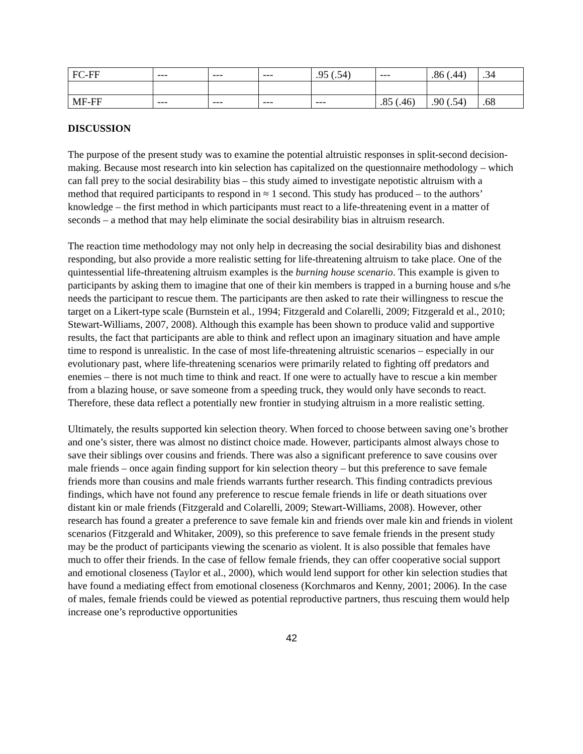| FC-FF | --- | --- | --- | .95 (.54) | --- | .86 (.44) | .34 |
| MF-FF | --- | --- | --- | --- | .85 (.46) | .90 (.54) | .68 |
DISCUSSION
The purpose of the present study was to examine the potential altruistic responses in split-second decision-making. Because most research into kin selection has capitalized on the questionnaire methodology – which can fall prey to the social desirability bias – this study aimed to investigate nepotistic altruism with a method that required participants to respond in ≈ 1 second. This study has produced – to the authors’ knowledge – the first method in which participants must react to a life-threatening event in a matter of seconds – a method that may help eliminate the social desirability bias in altruism research.
The reaction time methodology may not only help in decreasing the social desirability bias and dishonest responding, but also provide a more realistic setting for life-threatening altruism to take place. One of the quintessential life-threatening altruism examples is the burning house scenario. This example is given to participants by asking them to imagine that one of their kin members is trapped in a burning house and s/he needs the participant to rescue them. The participants are then asked to rate their willingness to rescue the target on a Likert-type scale (Burnstein et al., 1994; Fitzgerald and Colarelli, 2009; Fitzgerald et al., 2010; Stewart-Williams, 2007, 2008). Although this example has been shown to produce valid and supportive results, the fact that participants are able to think and reflect upon an imaginary situation and have ample time to respond is unrealistic. In the case of most life-threatening altruistic scenarios – especially in our evolutionary past, where life-threatening scenarios were primarily related to fighting off predators and enemies – there is not much time to think and react. If one were to actually have to rescue a kin member from a blazing house, or save someone from a speeding truck, they would only have seconds to react. Therefore, these data reflect a potentially new frontier in studying altruism in a more realistic setting.
Ultimately, the results supported kin selection theory. When forced to choose between saving one’s brother and one’s sister, there was almost no distinct choice made. However, participants almost always chose to save their siblings over cousins and friends. There was also a significant preference to save cousins over male friends – once again finding support for kin selection theory – but this preference to save female friends more than cousins and male friends warrants further research. This finding contradicts previous findings, which have not found any preference to rescue female friends in life or death situations over distant kin or male friends (Fitzgerald and Colarelli, 2009; Stewart-Williams, 2008). However, other research has found a greater a preference to save female kin and friends over male kin and friends in violent scenarios (Fitzgerald and Whitaker, 2009), so this preference to save female friends in the present study may be the product of participants viewing the scenario as violent. It is also possible that females have much to offer their friends. In the case of fellow female friends, they can offer cooperative social support and emotional closeness (Taylor et al., 2000), which would lend support for other kin selection studies that have found a mediating effect from emotional closeness (Korchmaros and Kenny, 2001; 2006). In the case of males, female friends could be viewed as potential reproductive partners, thus rescuing them would help increase one’s reproductive opportunities
42